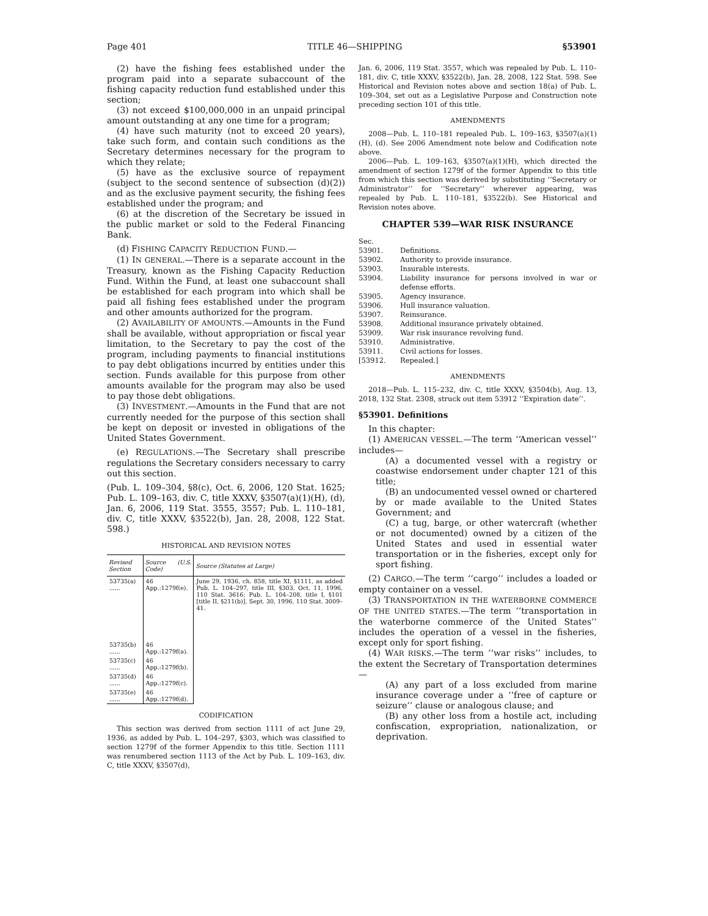Page 401 TITLE 46—SHIPPING §53901
(2) have the fishing fees established under the program paid into a separate subaccount of the fishing capacity reduction fund established under this section;
(3) not exceed $100,000,000 in an unpaid principal amount outstanding at any one time for a program;
(4) have such maturity (not to exceed 20 years), take such form, and contain such conditions as the Secretary determines necessary for the program to which they relate;
(5) have as the exclusive source of repayment (subject to the second sentence of subsection (d)(2)) and as the exclusive payment security, the fishing fees established under the program; and
(6) at the discretion of the Secretary be issued in the public market or sold to the Federal Financing Bank.
(d) FISHING CAPACITY REDUCTION FUND.—
(1) IN GENERAL.—There is a separate account in the Treasury, known as the Fishing Capacity Reduction Fund. Within the Fund, at least one subaccount shall be established for each program into which shall be paid all fishing fees established under the program and other amounts authorized for the program.
(2) AVAILABILITY OF AMOUNTS.—Amounts in the Fund shall be available, without appropriation or fiscal year limitation, to the Secretary to pay the cost of the program, including payments to financial institutions to pay debt obligations incurred by entities under this section. Funds available for this purpose from other amounts available for the program may also be used to pay those debt obligations.
(3) INVESTMENT.—Amounts in the Fund that are not currently needed for the purpose of this section shall be kept on deposit or invested in obligations of the United States Government.
(e) REGULATIONS.—The Secretary shall prescribe regulations the Secretary considers necessary to carry out this section.
(Pub. L. 109–304, §8(c), Oct. 6, 2006, 120 Stat. 1625; Pub. L. 109–163, div. C, title XXXV, §3507(a)(1)(H), (d), Jan. 6, 2006, 119 Stat. 3555, 3557; Pub. L. 110–181, div. C, title XXXV, §3522(b), Jan. 28, 2008, 122 Stat. 598.)
HISTORICAL AND REVISION NOTES
| Revised Section | Source (U.S. Code) | Source (Statutes at Large) |
| --- | --- | --- |
| 53735(a) ...... | 46 App.:1279f(e). | June 29, 1936, ch. 858, title XI, §1111, as added Pub. L. 104–297, title III, §303, Oct. 11, 1996, 110 Stat. 3616; Pub. L. 104–208, title I, §101 [title II, §211(b)], Sept. 30, 1996, 110 Stat. 3009–41. |
| 53735(b) ...... | 46 App.:1279f(a). | |
| 53735(c) ...... | 46 App.:1279f(b). | |
| 53735(d) ...... | 46 App.:1279f(c). | |
| 53735(e) ...... | 46 App.:1279f(d). | |
CODIFICATION
This section was derived from section 1111 of act June 29, 1936, as added by Pub. L. 104–297, §303, which was classified to section 1279f of the former Appendix to this title. Section 1111 was renumbered section 1113 of the Act by Pub. L. 109–163, div. C, title XXXV, §3507(d),
Jan. 6, 2006, 119 Stat. 3557, which was repealed by Pub. L. 110–181, div. C, title XXXV, §3522(b), Jan. 28, 2008, 122 Stat. 598. See Historical and Revision notes above and section 18(a) of Pub. L. 109–304, set out as a Legislative Purpose and Construction note preceding section 101 of this title.
AMENDMENTS
2008—Pub. L. 110–181 repealed Pub. L. 109–163, §3507(a)(1)(H), (d). See 2006 Amendment note below and Codification note above.
2006—Pub. L. 109–163, §3507(a)(1)(H), which directed the amendment of section 1279f of the former Appendix to this title from which this section was derived by substituting ‘‘Secretary or Administrator’’ for ‘‘Secretary’’ wherever appearing, was repealed by Pub. L. 110–181, §3522(b). See Historical and Revision notes above.
CHAPTER 539—WAR RISK INSURANCE
| Sec. | |
| 53901. | Definitions. |
| 53902. | Authority to provide insurance. |
| 53903. | Insurable interests. |
| 53904. | Liability insurance for persons involved in war or defense efforts. |
| 53905. | Agency insurance. |
| 53906. | Hull insurance valuation. |
| 53907. | Reinsurance. |
| 53908. | Additional insurance privately obtained. |
| 53909. | War risk insurance revolving fund. |
| 53910. | Administrative. |
| 53911. | Civil actions for losses. |
| [53912. | Repealed.] |
AMENDMENTS
2018—Pub. L. 115–232, div. C, title XXXV, §3504(b), Aug. 13, 2018, 132 Stat. 2308, struck out item 53912 ‘‘Expiration date’’.
§53901. Definitions
In this chapter:
(1) AMERICAN VESSEL.—The term ‘‘American vessel’’ includes—
(A) a documented vessel with a registry or coastwise endorsement under chapter 121 of this title;
(B) an undocumented vessel owned or chartered by or made available to the United States Government; and
(C) a tug, barge, or other watercraft (whether or not documented) owned by a citizen of the United States and used in essential water transportation or in the fisheries, except only for sport fishing.
(2) CARGO.—The term ‘‘cargo’’ includes a loaded or empty container on a vessel.
(3) TRANSPORTATION IN THE WATERBORNE COMMERCE OF THE UNITED STATES.—The term ‘‘transportation in the waterborne commerce of the United States’’ includes the operation of a vessel in the fisheries, except only for sport fishing.
(4) WAR RISKS.—The term ‘‘war risks’’ includes, to the extent the Secretary of Transportation determines—
(A) any part of a loss excluded from marine insurance coverage under a ‘‘free of capture or seizure’’ clause or analogous clause; and
(B) any other loss from a hostile act, including confiscation, expropriation, nationalization, or deprivation.